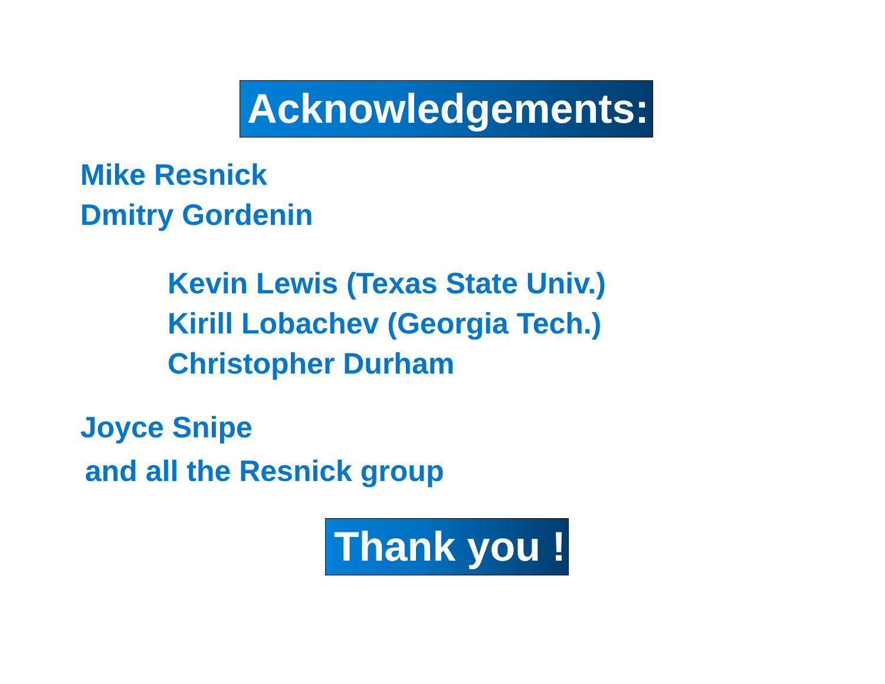Acknowledgements:
Mike Resnick
Dmitry Gordenin
Kevin Lewis (Texas State Univ.)
Kirill Lobachev (Georgia Tech.)
Christopher Durham
Joyce Snipe
and all the Resnick group
Thank you !